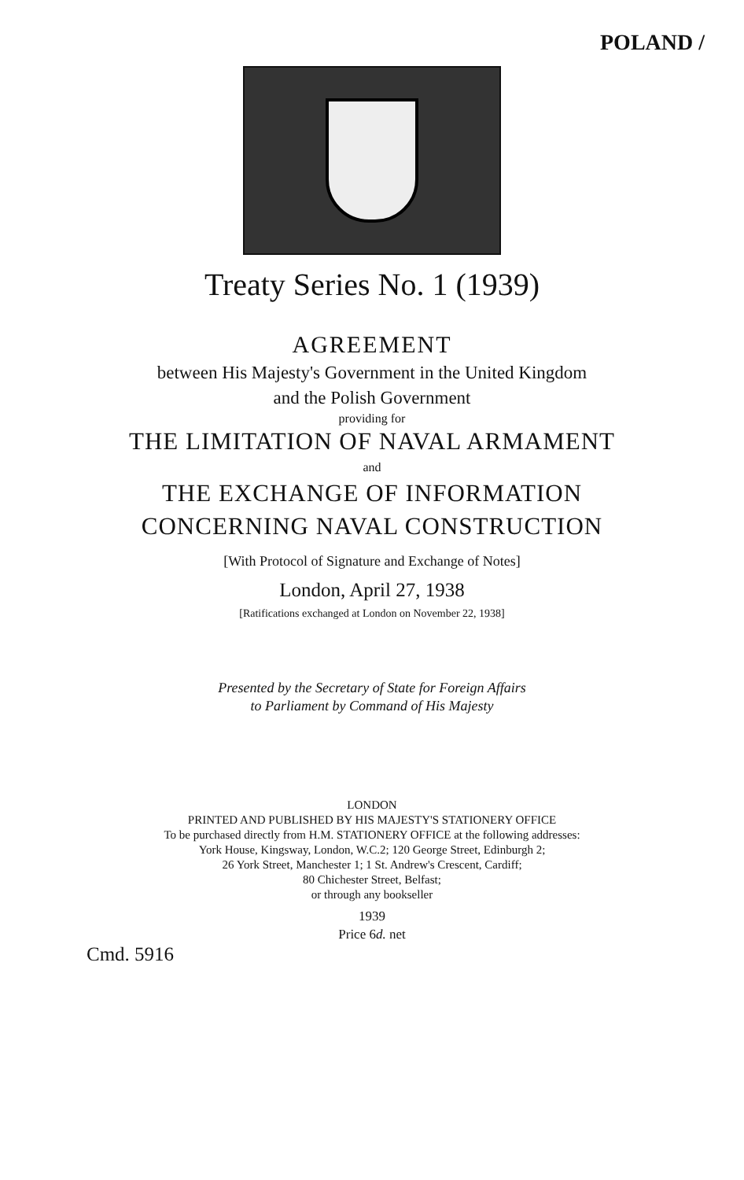POLAND /
Treaty Series No. 1 (1939)
AGREEMENT
between His Majesty's Government in the United Kingdom
and the Polish Government
providing for
THE LIMITATION OF NAVAL ARMAMENT
and
THE EXCHANGE OF INFORMATION
CONCERNING NAVAL CONSTRUCTION
[With Protocol of Signature and Exchange of Notes]
London, April 27, 1938
[Ratifications exchanged at London on November 22, 1938]
Presented by the Secretary of State for Foreign Affairs
to Parliament by Command of His Majesty
LONDON
PRINTED AND PUBLISHED BY HIS MAJESTY'S STATIONERY OFFICE
To be purchased directly from H.M. STATIONERY OFFICE at the following addresses:
York House, Kingsway, London, W.C.2; 120 George Street, Edinburgh 2;
26 York Street, Manchester 1; 1 St. Andrew's Crescent, Cardiff;
80 Chichester Street, Belfast;
or through any bookseller
1939
Price 6d. net
Cmd. 5916